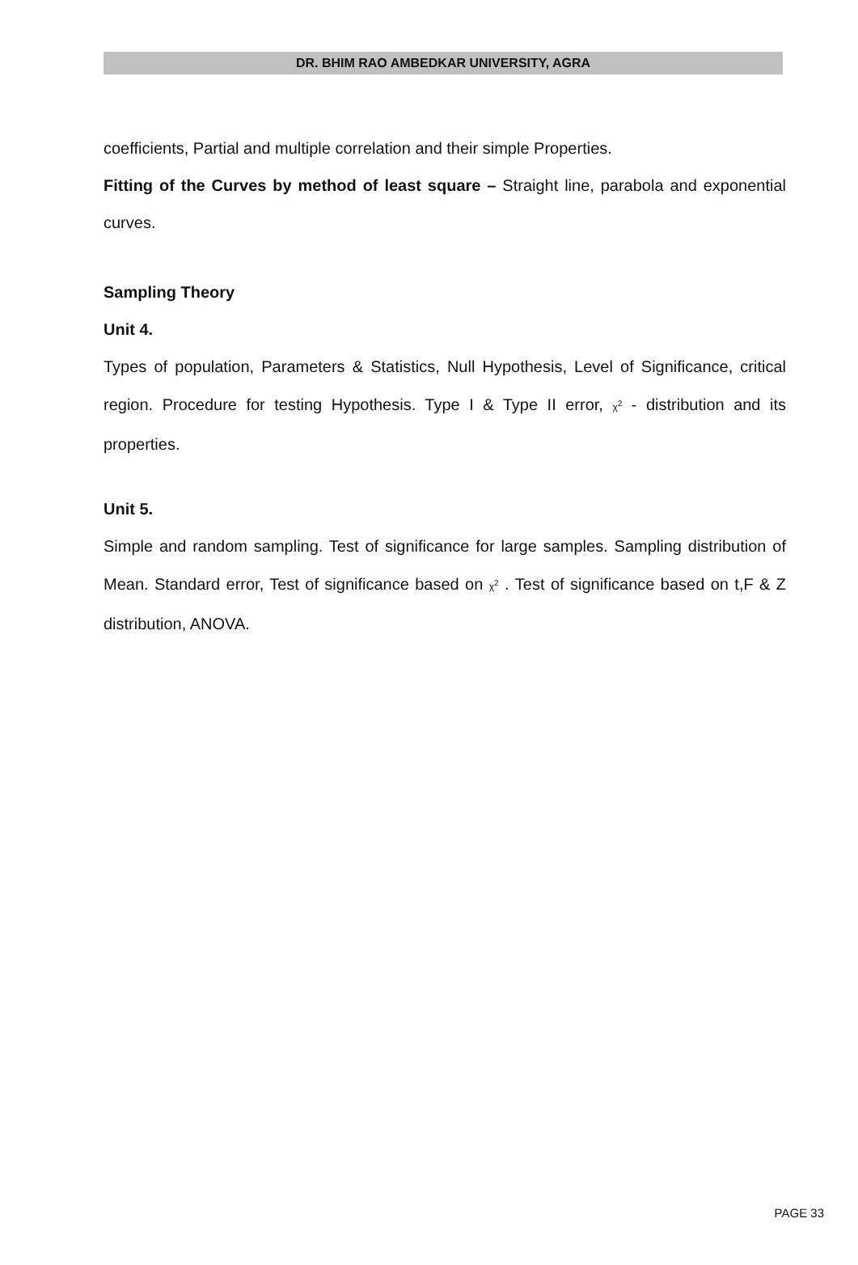DR. BHIM RAO AMBEDKAR UNIVERSITY, AGRA
coefficients, Partial and multiple correlation and their simple Properties.
Fitting of the Curves by method of least square – Straight line, parabola and exponential curves.
Sampling Theory
Unit 4.
Types of population, Parameters & Statistics, Null Hypothesis, Level of Significance, critical region. Procedure for testing Hypothesis. Type I & Type II error, χ<sup>2</sup> - distribution and its properties.
Unit 5.
Simple and random sampling. Test of significance for large samples. Sampling distribution of Mean. Standard error, Test of significance based on χ<sup>2</sup> . Test of significance based on t,F & Z distribution, ANOVA.
PAGE 33